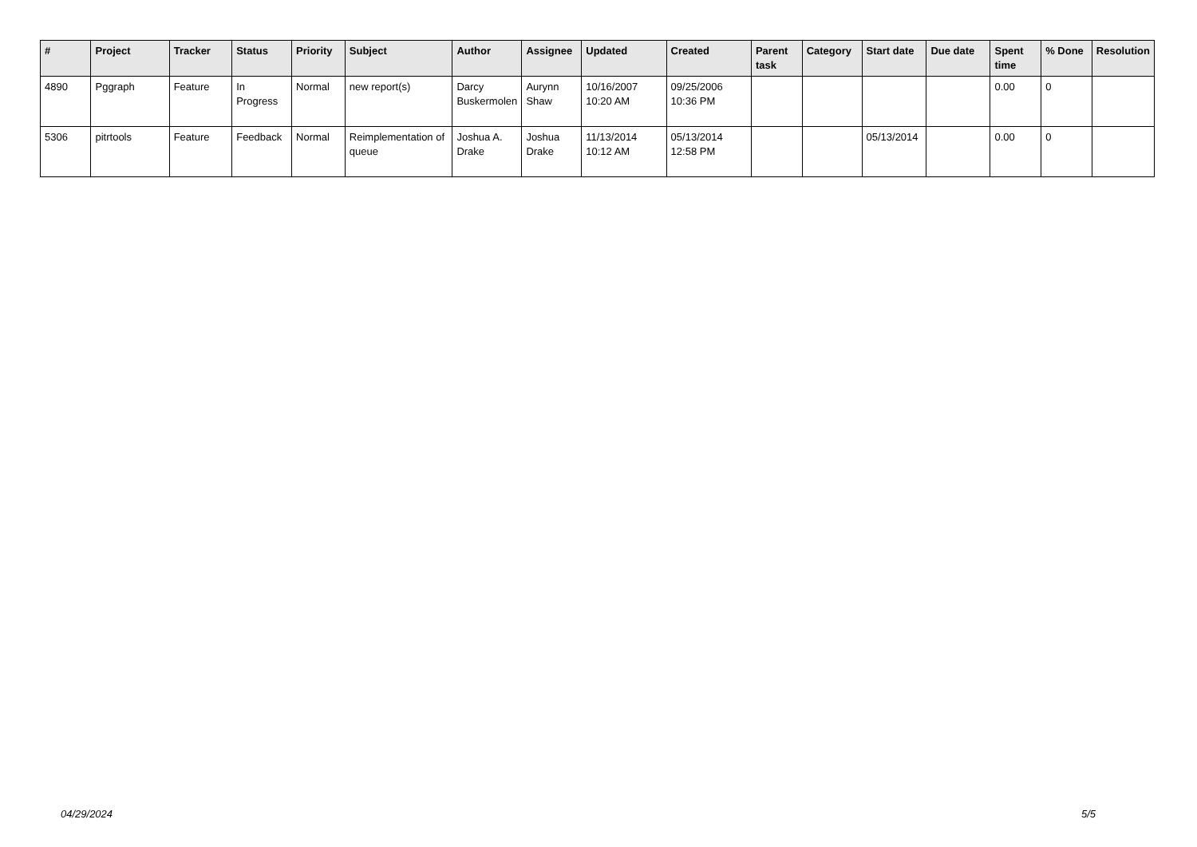| # | Project | Tracker | Status | Priority | Subject | Author | Assignee | Updated | Created | Parent task | Category | Start date | Due date | Spent time | % Done | Resolution |
| --- | --- | --- | --- | --- | --- | --- | --- | --- | --- | --- | --- | --- | --- | --- | --- | --- |
| 4890 | Pggraph | Feature | In Progress | Normal | new report(s) | Darcy Buskermolen | Aurynn Shaw | 10/16/2007 10:20 AM | 09/25/2006 10:36 PM | | | | | 0.00 | 0 | |
| 5306 | pitrtools | Feature | Feedback | Normal | Reimplementation of queue | Joshua A. Drake | Joshua Drake | 11/13/2014 10:12 AM | 05/13/2014 12:58 PM | | | 05/13/2014 | | 0.00 | 0 | |
04/29/2024 5/5